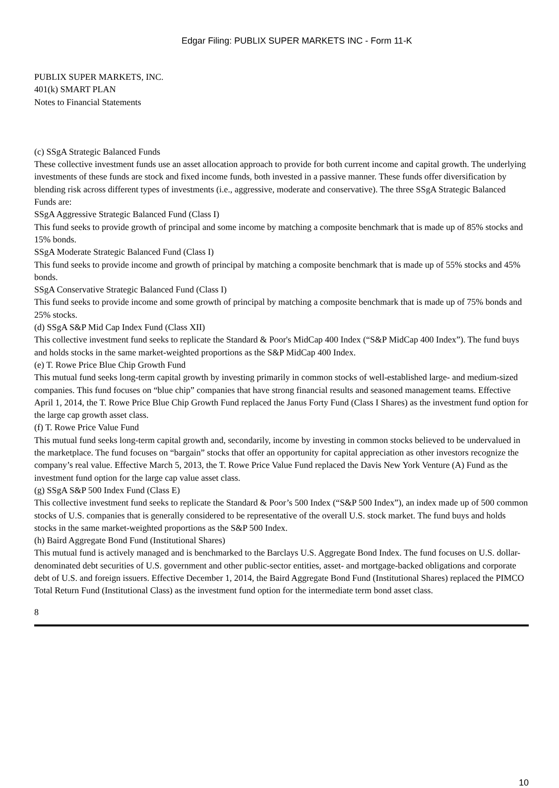Edgar Filing: PUBLIX SUPER MARKETS INC - Form 11-K
PUBLIX SUPER MARKETS, INC.
401(k) SMART PLAN
Notes to Financial Statements
(c) SSgA Strategic Balanced Funds
These collective investment funds use an asset allocation approach to provide for both current income and capital growth. The underlying investments of these funds are stock and fixed income funds, both invested in a passive manner. These funds offer diversification by blending risk across different types of investments (i.e., aggressive, moderate and conservative). The three SSgA Strategic Balanced Funds are:
SSgA Aggressive Strategic Balanced Fund (Class I)
This fund seeks to provide growth of principal and some income by matching a composite benchmark that is made up of 85% stocks and 15% bonds.
SSgA Moderate Strategic Balanced Fund (Class I)
This fund seeks to provide income and growth of principal by matching a composite benchmark that is made up of 55% stocks and 45% bonds.
SSgA Conservative Strategic Balanced Fund (Class I)
This fund seeks to provide income and some growth of principal by matching a composite benchmark that is made up of 75% bonds and 25% stocks.
(d) SSgA S&P Mid Cap Index Fund (Class XII)
This collective investment fund seeks to replicate the Standard & Poor's MidCap 400 Index (“S&P MidCap 400 Index”). The fund buys and holds stocks in the same market-weighted proportions as the S&P MidCap 400 Index.
(e) T. Rowe Price Blue Chip Growth Fund
This mutual fund seeks long-term capital growth by investing primarily in common stocks of well-established large- and medium-sized companies. This fund focuses on “blue chip” companies that have strong financial results and seasoned management teams. Effective April 1, 2014, the T. Rowe Price Blue Chip Growth Fund replaced the Janus Forty Fund (Class I Shares) as the investment fund option for the large cap growth asset class.
(f) T. Rowe Price Value Fund
This mutual fund seeks long-term capital growth and, secondarily, income by investing in common stocks believed to be undervalued in the marketplace. The fund focuses on “bargain” stocks that offer an opportunity for capital appreciation as other investors recognize the company’s real value. Effective March 5, 2013, the T. Rowe Price Value Fund replaced the Davis New York Venture (A) Fund as the investment fund option for the large cap value asset class.
(g) SSgA S&P 500 Index Fund (Class E)
This collective investment fund seeks to replicate the Standard & Poor’s 500 Index (“S&P 500 Index”), an index made up of 500 common stocks of U.S. companies that is generally considered to be representative of the overall U.S. stock market. The fund buys and holds stocks in the same market-weighted proportions as the S&P 500 Index.
(h) Baird Aggregate Bond Fund (Institutional Shares)
This mutual fund is actively managed and is benchmarked to the Barclays U.S. Aggregate Bond Index. The fund focuses on U.S. dollar-denominated debt securities of U.S. government and other public-sector entities, asset- and mortgage-backed obligations and corporate debt of U.S. and foreign issuers. Effective December 1, 2014, the Baird Aggregate Bond Fund (Institutional Shares) replaced the PIMCO Total Return Fund (Institutional Class) as the investment fund option for the intermediate term bond asset class.
8
10